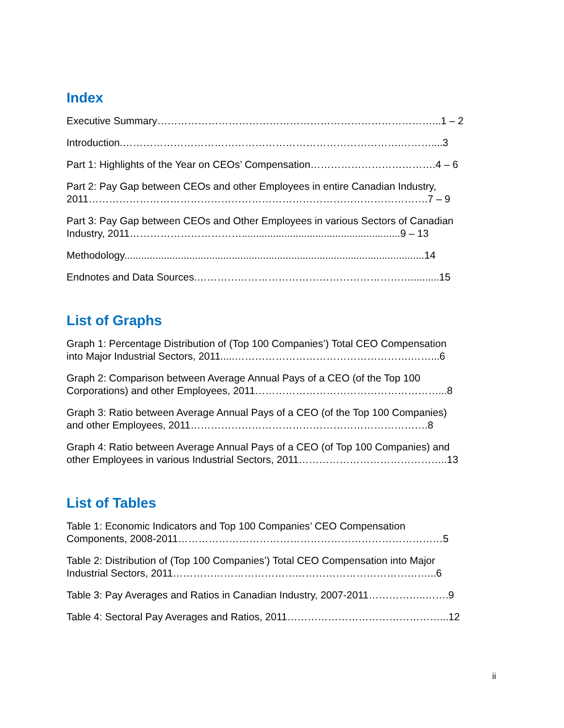Index
Executive Summary………………………………………………………………………...1 – 2
Introduction.……………………………………………………………………….………....3
Part 1: Highlights of the Year on CEOs’ Compensation……………………………….4 – 6
Part 2: Pay Gap between CEOs and other Employees in entire Canadian Industry,
2011……………………………………………………………………………………….7 – 9
Part 3: Pay Gap between CEOs and Other Employees in various Sectors of Canadian
Industry, 2011……………………………........................................................9 – 13
Methodology..........................................................................................................14
Endnotes and Data Sources.………………………………………………………..........15
List of Graphs
Graph 1: Percentage Distribution of (Top 100 Companies’) Total CEO Compensation
into Major Industrial Sectors, 2011.....…………………………………………….……...6
Graph 2: Comparison between Average Annual Pays of a CEO (of the Top 100
Corporations) and other Employees, 2011………………………………………………...8
Graph 3: Ratio between Average Annual Pays of a CEO (of the Top 100 Companies)
and other Employees, 2011…………………………………………………………….8
Graph 4: Ratio between Average Annual Pays of a CEO (of Top 100 Companies) and
other Employees in various Industrial Sectors, 2011……………………………………..13
List of Tables
Table 1: Economic Indicators and Top 100 Companies’ CEO Compensation
Components, 2008-2011……………………………………………………………………5
Table 2: Distribution of (Top 100 Companies’) Total CEO Compensation into Major
Industrial Sectors, 2011…………………………………………………………………...6
Table 3: Pay Averages and Ratios in Canadian Industry, 2007-2011……………..…….9
Table 4: Sectoral Pay Averages and Ratios, 2011………………………………………...12
ii